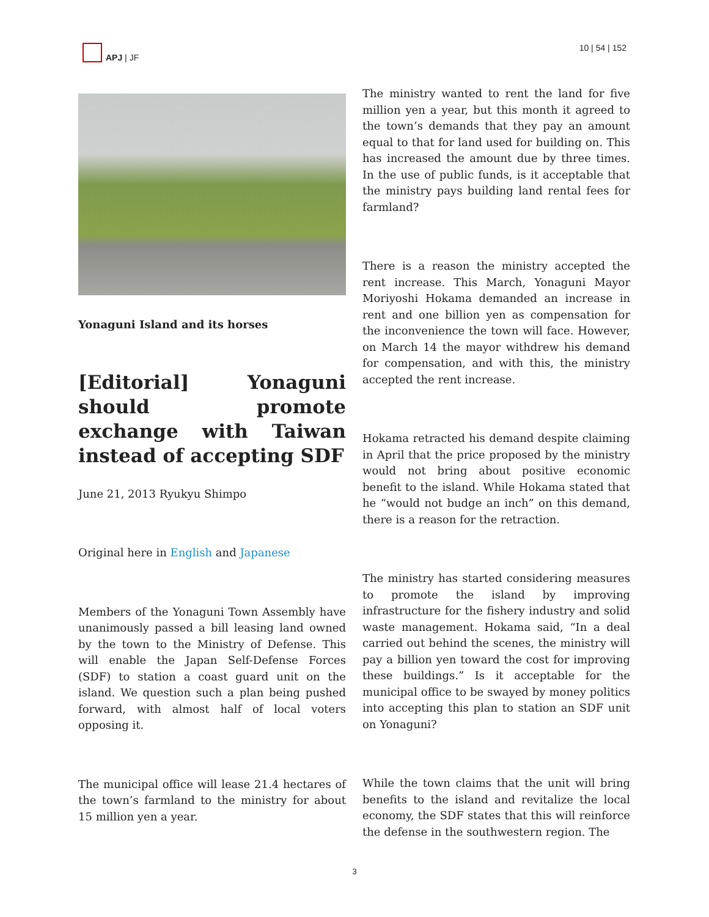APJ | JF 10 | 54 | 152
Yonaguni Island and its horses
[Editorial] Yonaguni should promote exchange with Taiwan instead of accepting SDF
June 21, 2013 Ryukyu Shimpo
Original here in English and Japanese
Members of the Yonaguni Town Assembly have unanimously passed a bill leasing land owned by the town to the Ministry of Defense. This will enable the Japan Self-Defense Forces (SDF) to station a coast guard unit on the island. We question such a plan being pushed forward, with almost half of local voters opposing it.
The municipal office will lease 21.4 hectares of the town’s farmland to the ministry for about 15 million yen a year.
The ministry wanted to rent the land for five million yen a year, but this month it agreed to the town’s demands that they pay an amount equal to that for land used for building on. This has increased the amount due by three times. In the use of public funds, is it acceptable that the ministry pays building land rental fees for farmland?
There is a reason the ministry accepted the rent increase. This March, Yonaguni Mayor Moriyoshi Hokama demanded an increase in rent and one billion yen as compensation for the inconvenience the town will face. However, on March 14 the mayor withdrew his demand for compensation, and with this, the ministry accepted the rent increase.
Hokama retracted his demand despite claiming in April that the price proposed by the ministry would not bring about positive economic benefit to the island. While Hokama stated that he “would not budge an inch” on this demand, there is a reason for the retraction.
The ministry has started considering measures to promote the island by improving infrastructure for the fishery industry and solid waste management. Hokama said, “In a deal carried out behind the scenes, the ministry will pay a billion yen toward the cost for improving these buildings.” Is it acceptable for the municipal office to be swayed by money politics into accepting this plan to station an SDF unit on Yonaguni?
While the town claims that the unit will bring benefits to the island and revitalize the local economy, the SDF states that this will reinforce the defense in the southwestern region. The
3